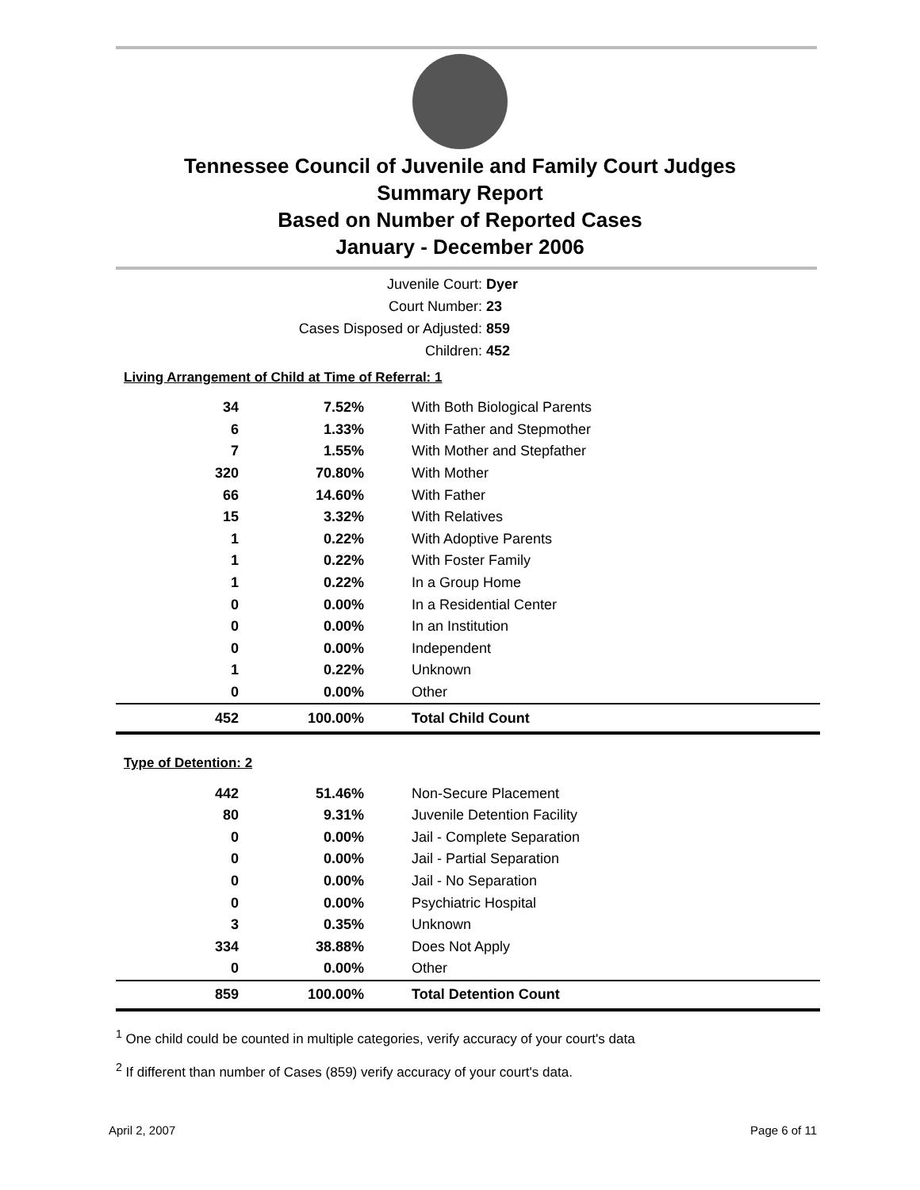Tennessee Council of Juvenile and Family Court Judges
Summary Report
Based on Number of Reported Cases
January - December 2006
Juvenile Court: Dyer
Court Number: 23
Cases Disposed or Adjusted: 859
Children: 452
Living Arrangement of Child at Time of Referral: 1
| 34 | 7.52% | With Both Biological Parents |
| 6 | 1.33% | With Father and Stepmother |
| 7 | 1.55% | With Mother and Stepfather |
| 320 | 70.80% | With Mother |
| 66 | 14.60% | With Father |
| 15 | 3.32% | With Relatives |
| 1 | 0.22% | With Adoptive Parents |
| 1 | 0.22% | With Foster Family |
| 1 | 0.22% | In a Group Home |
| 0 | 0.00% | In a Residential Center |
| 0 | 0.00% | In an Institution |
| 0 | 0.00% | Independent |
| 1 | 0.22% | Unknown |
| 0 | 0.00% | Other |
| 452 | 100.00% | Total Child Count |
Type of Detention: 2
| 442 | 51.46% | Non-Secure Placement |
| 80 | 9.31% | Juvenile Detention Facility |
| 0 | 0.00% | Jail - Complete Separation |
| 0 | 0.00% | Jail - Partial Separation |
| 0 | 0.00% | Jail - No Separation |
| 0 | 0.00% | Psychiatric Hospital |
| 3 | 0.35% | Unknown |
| 334 | 38.88% | Does Not Apply |
| 0 | 0.00% | Other |
| 859 | 100.00% | Total Detention Count |
<sup>1</sup> One child could be counted in multiple categories, verify accuracy of your court's data
<sup>2</sup> If different than number of Cases (859) verify accuracy of your court's data.
April 2, 2007 Page 6 of 11